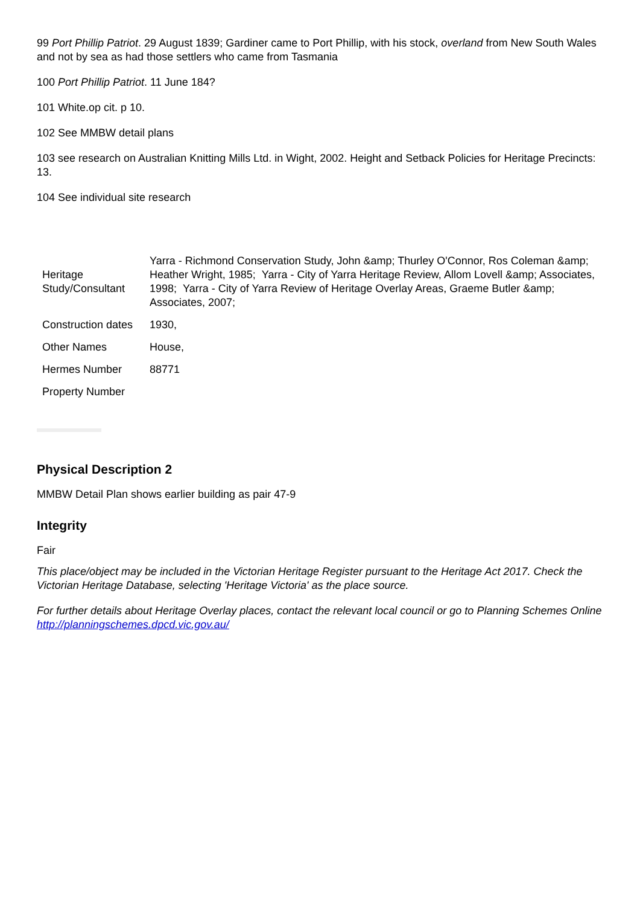99 Port Phillip Patriot. 29 August 1839; Gardiner came to Port Phillip, with his stock, overland from New South Wales and not by sea as had those settlers who came from Tasmania
100 Port Phillip Patriot. 11 June 184?
101 White.op cit. p 10.
102 See MMBW detail plans
103 see research on Australian Knitting Mills Ltd. in Wight, 2002. Height and Setback Policies for Heritage Precincts: 13.
104 See individual site research
| Heritage Study/Consultant | Yarra - Richmond Conservation Study, John &amp; Thurley O'Connor, Ros Coleman &amp; Heather Wright, 1985; Yarra - City of Yarra Heritage Review, Allom Lovell &amp; Associates, 1998; Yarra - City of Yarra Review of Heritage Overlay Areas, Graeme Butler &amp; Associates, 2007; |
| Construction dates | 1930, |
| Other Names | House, |
| Hermes Number | 88771 |
| Property Number | |
Physical Description 2
MMBW Detail Plan shows earlier building as pair 47-9
Integrity
Fair
This place/object may be included in the Victorian Heritage Register pursuant to the Heritage Act 2017. Check the Victorian Heritage Database, selecting 'Heritage Victoria' as the place source.
For further details about Heritage Overlay places, contact the relevant local council or go to Planning Schemes Online http://planningschemes.dpcd.vic.gov.au/